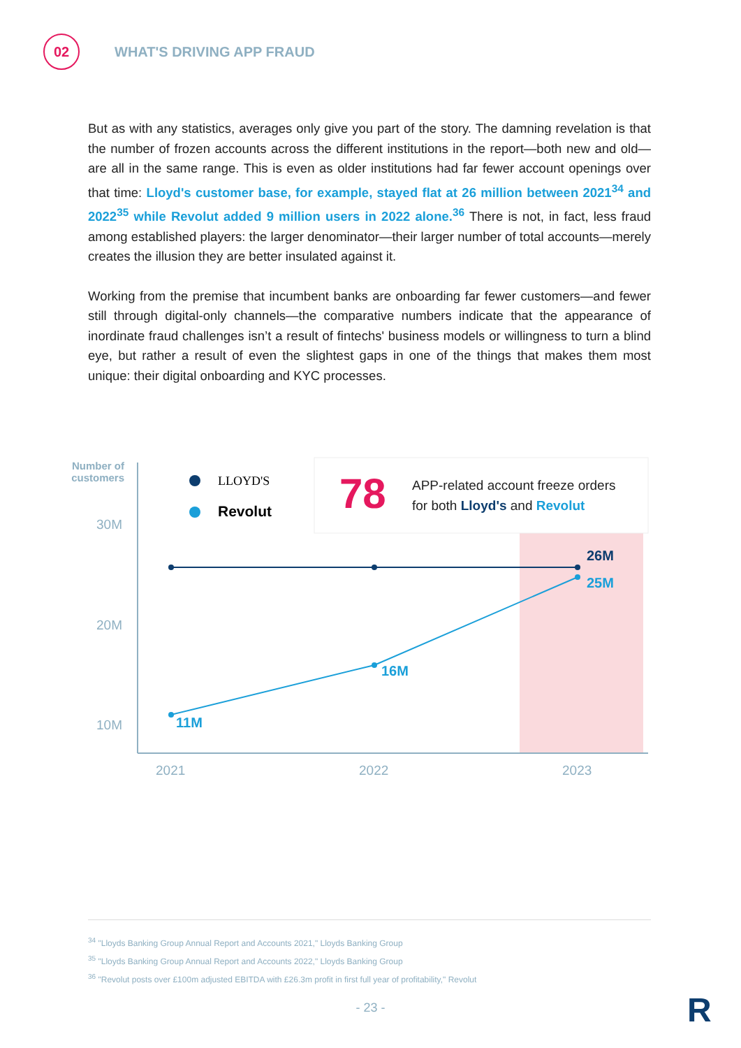02
WHAT'S DRIVING APP FRAUD
But as with any statistics, averages only give you part of the story. The damning revelation is that the number of frozen accounts across the different institutions in the report—both new and old—are all in the same range. This is even as older institutions had far fewer account openings over that time: Lloyd's customer base, for example, stayed flat at 26 million between 2021<sup>34</sup> and 2022<sup>35</sup> while Revolut added 9 million users in 2022 alone.<sup>36</sup> There is not, in fact, less fraud among established players: the larger denominator—their larger number of total accounts—merely creates the illusion they are better insulated against it.
Working from the premise that incumbent banks are onboarding far fewer customers—and fewer still through digital-only channels—the comparative numbers indicate that the appearance of inordinate fraud challenges isn’t a result of fintechs' business models or willingness to turn a blind eye, but rather a result of even the slightest gaps in one of the things that makes them most unique: their digital onboarding and KYC processes.
Number of customers
LLOYD'S
Revolut 78
APP-related account freeze orders
for both Lloyd's and Revolut
30M
20M
10M
26M
25M
16M
11M
2021 2022 2023
<sup>34</sup> "Lloyds Banking Group Annual Report and Accounts 2021," Lloyds Banking Group
<sup>35</sup> "Lloyds Banking Group Annual Report and Accounts 2022," Lloyds Banking Group
<sup>36</sup> "Revolut posts over £100m adjusted EBITDA with £26.3m profit in first full year of profitability," Revolut
- 23 - R